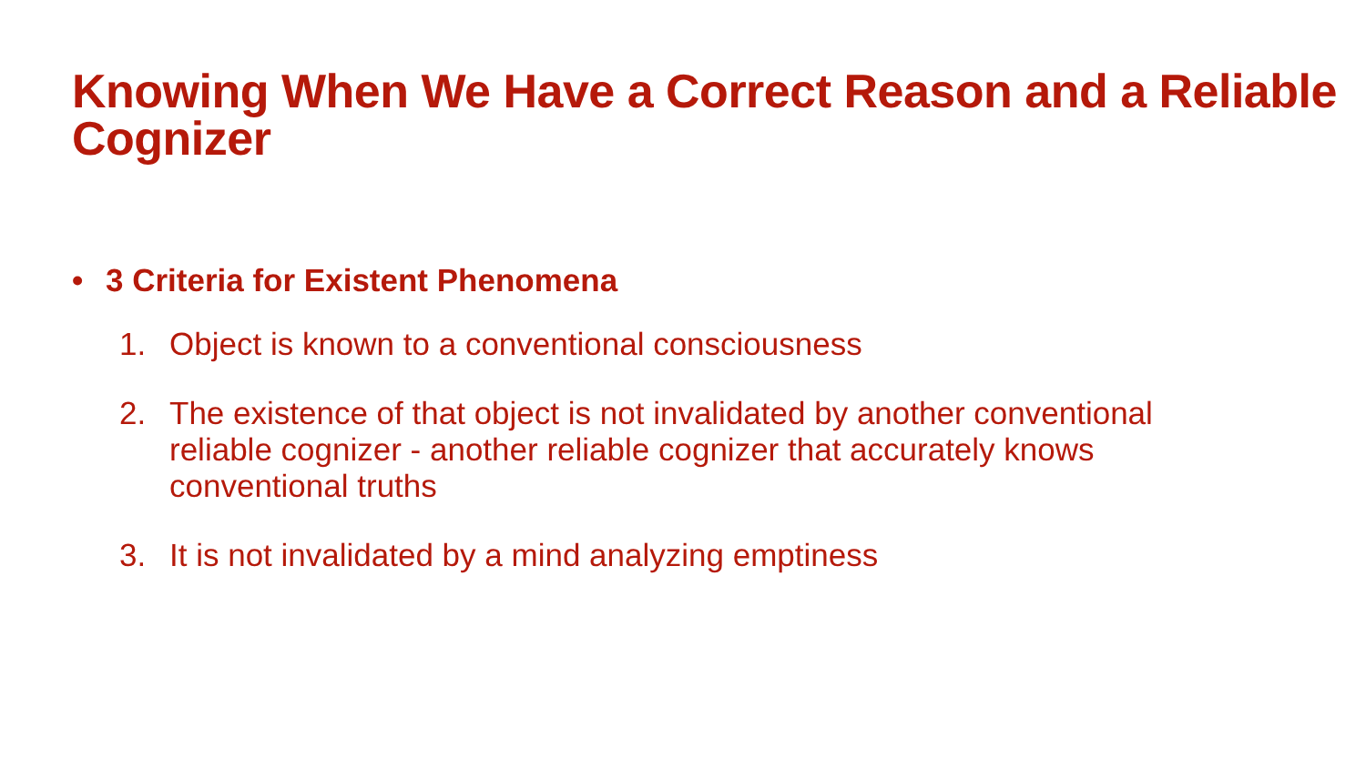Knowing When We Have a Correct Reason and a Reliable Cognizer
• 3 Criteria for Existent Phenomena
1. Object is known to a conventional consciousness
2. The existence of that object is not invalidated by another conventional reliable cognizer - another reliable cognizer that accurately knows conventional truths
3. It is not invalidated by a mind analyzing emptiness